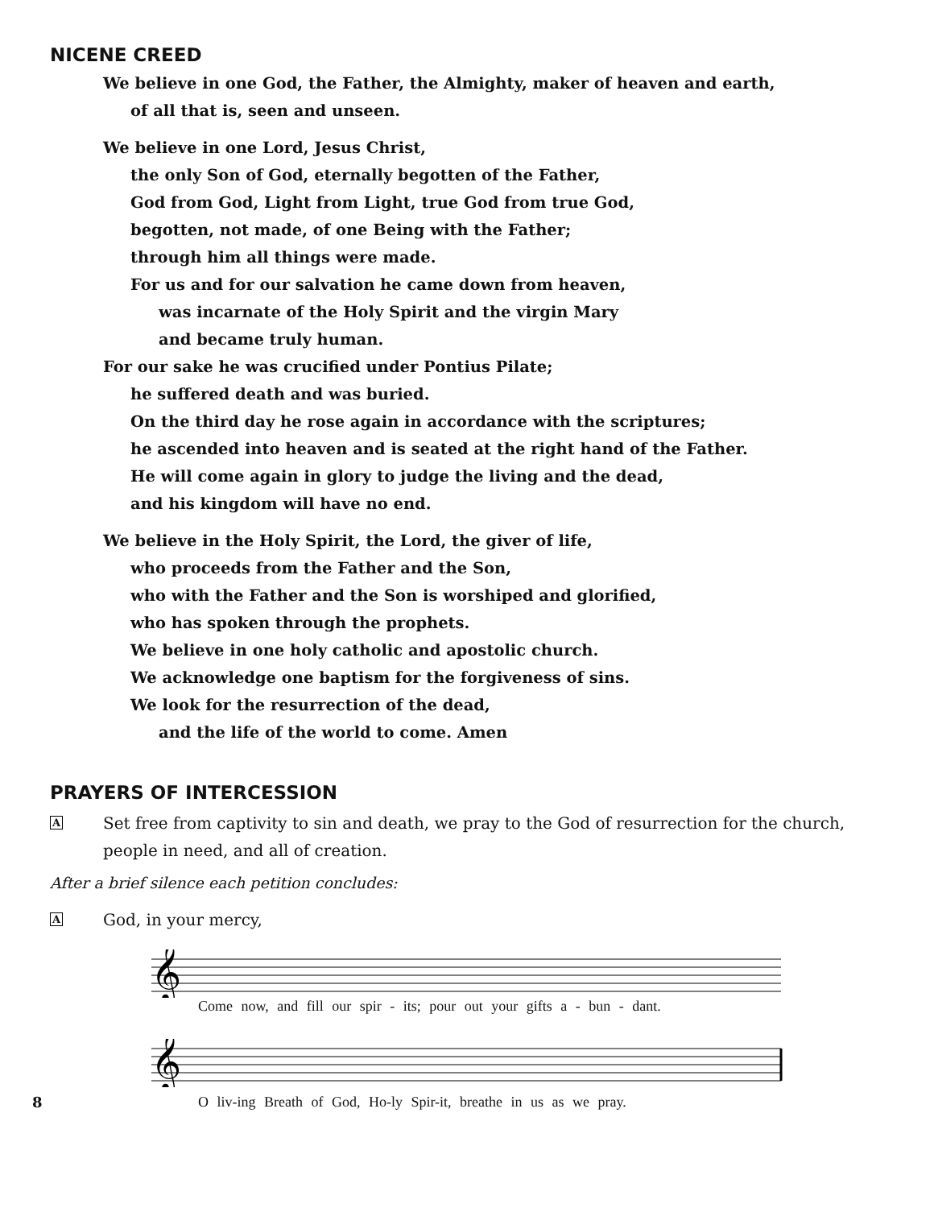NICENE CREED
We believe in one God, the Father, the Almighty, maker of heaven and earth,
of all that is, seen and unseen.
We believe in one Lord, Jesus Christ,
the only Son of God, eternally begotten of the Father,
God from God, Light from Light, true God from true God,
begotten, not made, of one Being with the Father;
through him all things were made.
For us and for our salvation he came down from heaven,
was incarnate of the Holy Spirit and the virgin Mary
and became truly human.
For our sake he was crucified under Pontius Pilate;
he suffered death and was buried.
On the third day he rose again in accordance with the scriptures;
he ascended into heaven and is seated at the right hand of the Father.
He will come again in glory to judge the living and the dead,
and his kingdom will have no end.
We believe in the Holy Spirit, the Lord, the giver of life,
who proceeds from the Father and the Son,
who with the Father and the Son is worshiped and glorified,
who has spoken through the prophets.
We believe in one holy catholic and apostolic church.
We acknowledge one baptism for the forgiveness of sins.
We look for the resurrection of the dead,
and the life of the world to come. Amen
PRAYERS OF INTERCESSION
A
Set free from captivity to sin and death, we pray to the God of resurrection for the church,
people in need, and all of creation.
After a brief silence each petition concludes:
A
God, in your mercy,
𝄞
Come now, and fill our spir - its; pour out your gifts a - bun - dant.
𝄞
8 O liv-ing Breath of God, Ho-ly Spir-it, breathe in us as we pray.